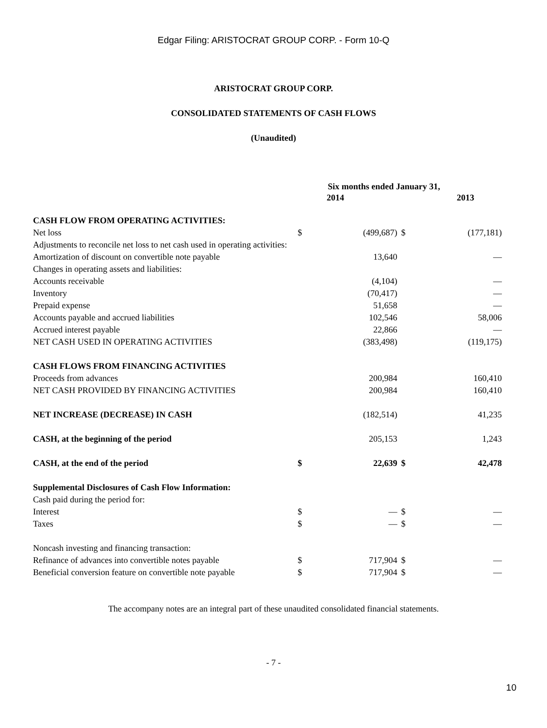Edgar Filing: ARISTOCRAT GROUP CORP. - Form 10-Q
ARISTOCRAT GROUP CORP.
CONSOLIDATED STATEMENTS OF CASH FLOWS
(Unaudited)
| | Six months ended January 31, | | | |
| --- | --- | --- | --- | --- |
| | | 2014 | | 2013 |
| CASH FLOW FROM OPERATING ACTIVITIES: | | | | |
| Net loss | $ | (499,687) | $ | (177,181) |
| Adjustments to reconcile net loss to net cash used in operating activities: | | | | |
| Amortization of discount on convertible note payable | | 13,640 | | — |
| Changes in operating assets and liabilities: | | | | |
| Accounts receivable | | (4,104) | | — |
| Inventory | | (70,417) | | — |
| Prepaid expense | | 51,658 | | — |
| Accounts payable and accrued liabilities | | 102,546 | | 58,006 |
| Accrued interest payable | | 22,866 | | — |
| NET CASH USED IN OPERATING ACTIVITIES | | (383,498) | | (119,175) |
| CASH FLOWS FROM FINANCING ACTIVITIES | | | | |
| Proceeds from advances | | 200,984 | | 160,410 |
| NET CASH PROVIDED BY FINANCING ACTIVITIES | | 200,984 | | 160,410 |
| NET INCREASE (DECREASE) IN CASH | | (182,514) | | 41,235 |
| CASH, at the beginning of the period | | 205,153 | | 1,243 |
| CASH, at the end of the period | $ | 22,639 | $ | 42,478 |
| Supplemental Disclosures of Cash Flow Information: | | | | |
| Cash paid during the period for: | | | | |
| Interest | $ | — | $ | — |
| Taxes | $ | — | $ | — |
| Noncash investing and financing transaction: | | | | |
| Refinance of advances into convertible notes payable | $ | 717,904 | $ | — |
| Beneficial conversion feature on convertible note payable | $ | 717,904 | $ | — |
The accompany notes are an integral part of these unaudited consolidated financial statements.
- 7 -
10